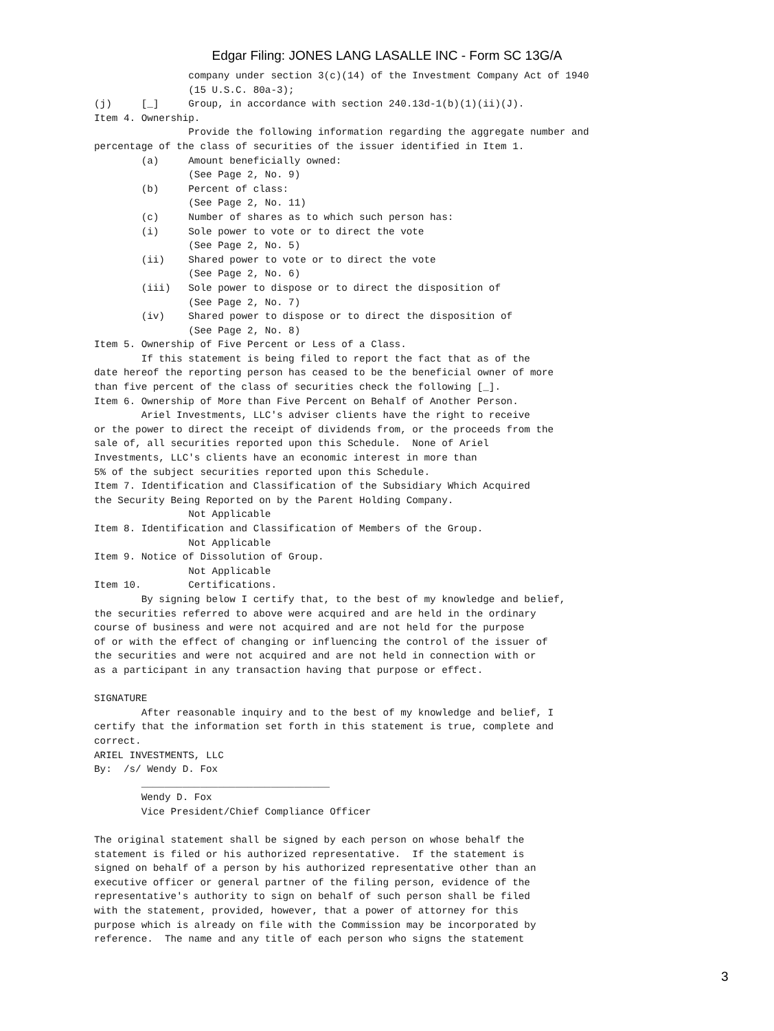Edgar Filing: JONES LANG LASALLE INC - Form SC 13G/A
                company under section 3(c)(14) of the Investment Company Act of 1940
                (15 U.S.C. 80a-3);
(j)     [_]     Group, in accordance with section 240.13d-1(b)(1)(ii)(J).
Item 4. Ownership.
                Provide the following information regarding the aggregate number and
percentage of the class of securities of the issuer identified in Item 1.
        (a)     Amount beneficially owned:
                (See Page 2, No. 9)
        (b)     Percent of class:
                (See Page 2, No. 11)
        (c)     Number of shares as to which such person has:
        (i)     Sole power to vote or to direct the vote
                (See Page 2, No. 5)
        (ii)    Shared power to vote or to direct the vote
                (See Page 2, No. 6)
        (iii)   Sole power to dispose or to direct the disposition of
                (See Page 2, No. 7)
        (iv)    Shared power to dispose or to direct the disposition of
                (See Page 2, No. 8)
Item 5. Ownership of Five Percent or Less of a Class.
        If this statement is being filed to report the fact that as of the
date hereof the reporting person has ceased to be the beneficial owner of more
than five percent of the class of securities check the following [_].
Item 6. Ownership of More than Five Percent on Behalf of Another Person.
        Ariel Investments, LLC's adviser clients have the right to receive
or the power to direct the receipt of dividends from, or the proceeds from the
sale of, all securities reported upon this Schedule.  None of Ariel
Investments, LLC's clients have an economic interest in more than
5% of the subject securities reported upon this Schedule.
Item 7. Identification and Classification of the Subsidiary Which Acquired
the Security Being Reported on by the Parent Holding Company.
                Not Applicable
Item 8. Identification and Classification of Members of the Group.
                Not Applicable
Item 9. Notice of Dissolution of Group.
                Not Applicable
Item 10.        Certifications.
        By signing below I certify that, to the best of my knowledge and belief,
the securities referred to above were acquired and are held in the ordinary
course of business and were not acquired and are not held for the purpose
of or with the effect of changing or influencing the control of the issuer of
the securities and were not acquired and are not held in connection with or
as a participant in any transaction having that purpose or effect.

SIGNATURE
        After reasonable inquiry and to the best of my knowledge and belief, I
certify that the information set forth in this statement is true, complete and
correct.
ARIEL INVESTMENTS, LLC
By:  /s/ Wendy D. Fox
        ________________________________
        Wendy D. Fox
        Vice President/Chief Compliance Officer

The original statement shall be signed by each person on whose behalf the
statement is filed or his authorized representative.  If the statement is
signed on behalf of a person by his authorized representative other than an
executive officer or general partner of the filing person, evidence of the
representative's authority to sign on behalf of such person shall be filed
with the statement, provided, however, that a power of attorney for this
purpose which is already on file with the Commission may be incorporated by
reference.  The name and any title of each person who signs the statement
3